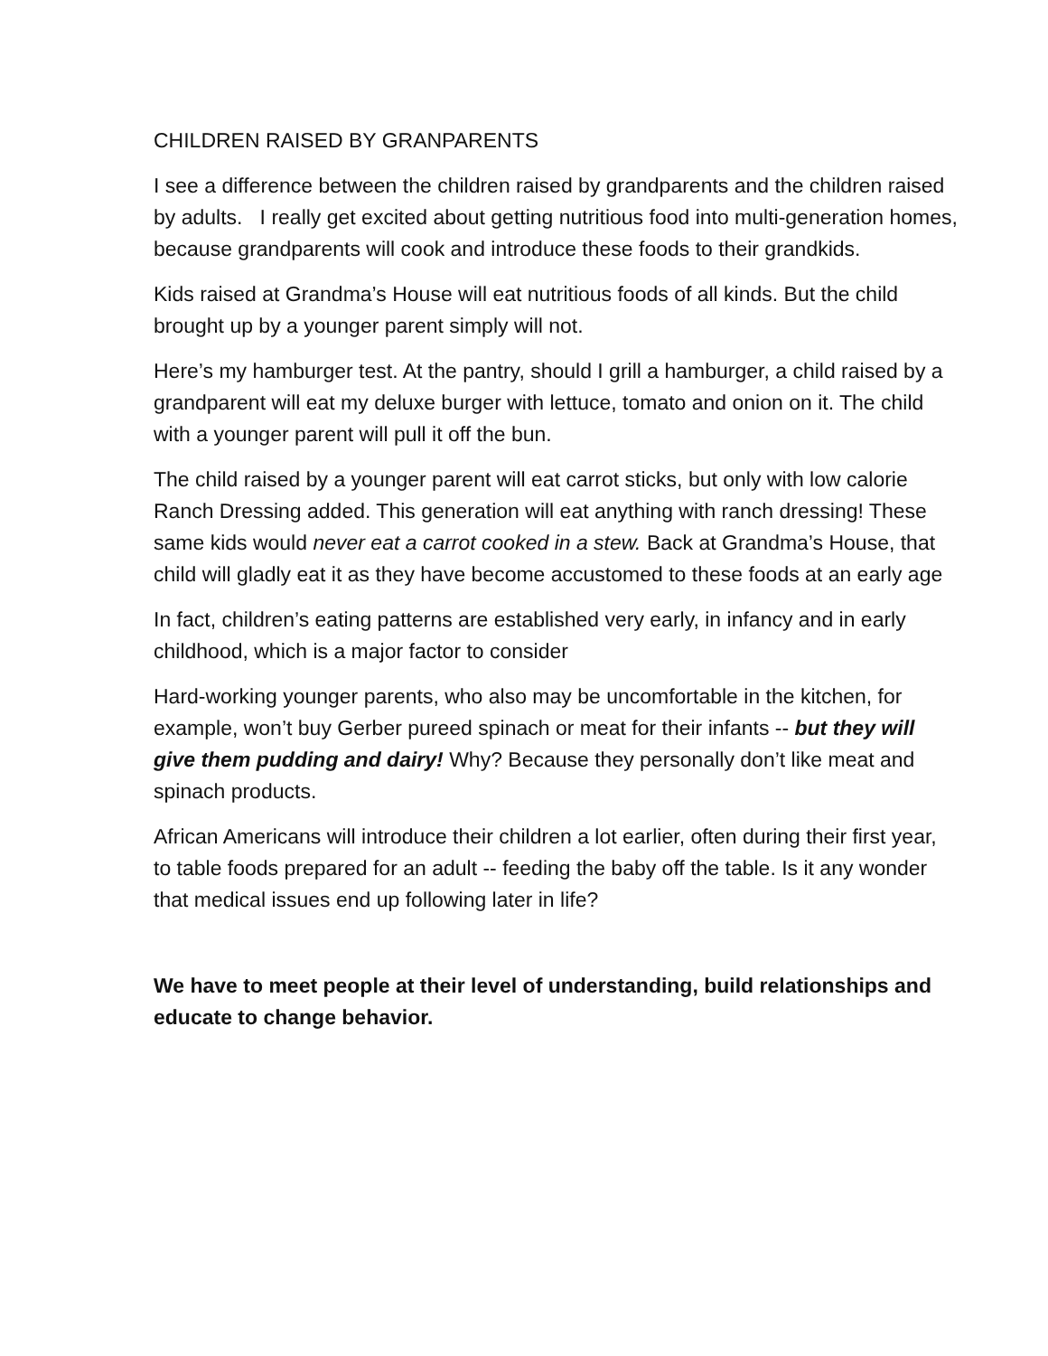CHILDREN RAISED BY GRANPARENTS
I see a difference between the children raised by grandparents and the children raised by adults. I really get excited about getting nutritious food into multi-generation homes, because grandparents will cook and introduce these foods to their grandkids.
Kids raised at Grandma’s House will eat nutritious foods of all kinds. But the child brought up by a younger parent simply will not.
Here’s my hamburger test. At the pantry, should I grill a hamburger, a child raised by a grandparent will eat my deluxe burger with lettuce, tomato and onion on it. The child with a younger parent will pull it off the bun.
The child raised by a younger parent will eat carrot sticks, but only with low calorie Ranch Dressing added. This generation will eat anything with ranch dressing! These same kids would never eat a carrot cooked in a stew. Back at Grandma’s House, that child will gladly eat it as they have become accustomed to these foods at an early age
In fact, children’s eating patterns are established very early, in infancy and in early childhood, which is a major factor to consider
Hard-working younger parents, who also may be uncomfortable in the kitchen, for example, won’t buy Gerber pureed spinach or meat for their infants -- but they will give them pudding and dairy! Why? Because they personally don’t like meat and spinach products.
African Americans will introduce their children a lot earlier, often during their first year, to table foods prepared for an adult -- feeding the baby off the table. Is it any wonder that medical issues end up following later in life?
We have to meet people at their level of understanding, build relationships and educate to change behavior.